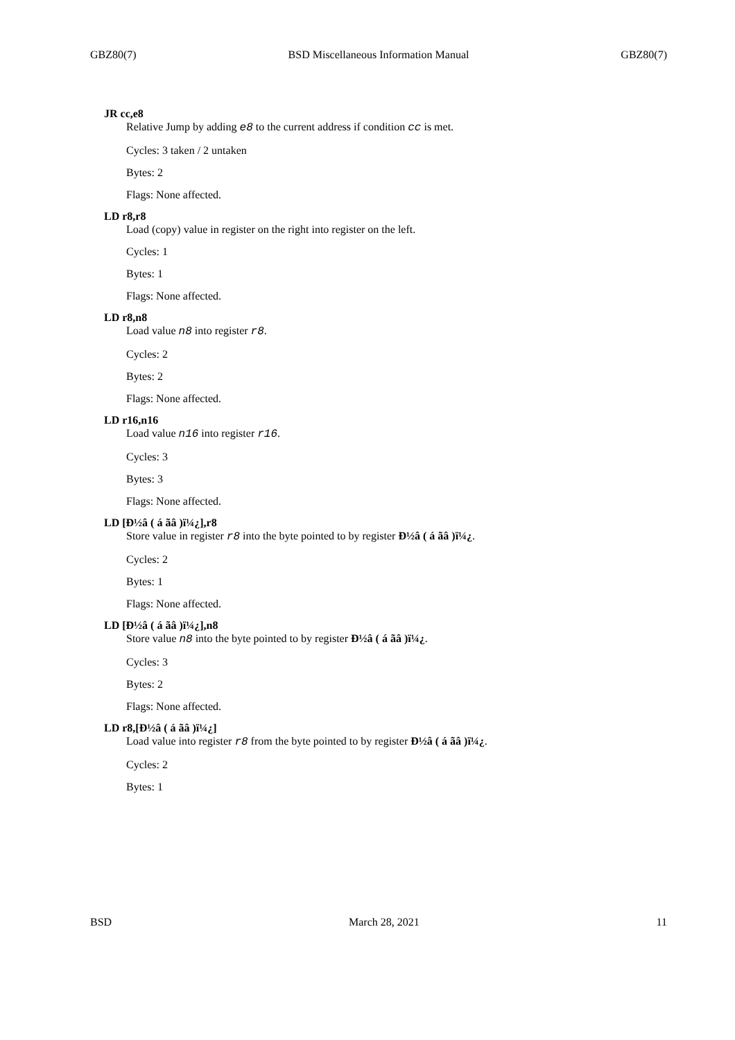GBZ80(7) BSD Miscellaneous Information Manual GBZ80(7)
JR cc,e8
Relative Jump by adding e8 to the current address if condition cc is met.
Cycles: 3 taken / 2 untaken
Bytes: 2
Flags: None affected.
LD r8,r8
Load (copy) value in register on the right into register on the left.
Cycles: 1
Bytes: 1
Flags: None affected.
LD r8,n8
Load value n8 into register r8.
Cycles: 2
Bytes: 2
Flags: None affected.
LD r16,n16
Load value n16 into register r16.
Cycles: 3
Bytes: 3
Flags: None affected.
LD [Ð½â ( á ãâ )ï¼¿],r8
Store value in register r8 into the byte pointed to by register Ð½â ( á ãâ )ï¼¿.
Cycles: 2
Bytes: 1
Flags: None affected.
LD [Ð½â ( á ãâ )ï¼¿],n8
Store value n8 into the byte pointed to by register Ð½â ( á ãâ )ï¼¿.
Cycles: 3
Bytes: 2
Flags: None affected.
LD r8,[Ð½â ( á ãâ )ï¼¿]
Load value into register r8 from the byte pointed to by register Ð½â ( á ãâ )ï¼¿.
Cycles: 2
Bytes: 1
BSD March 28, 2021 11